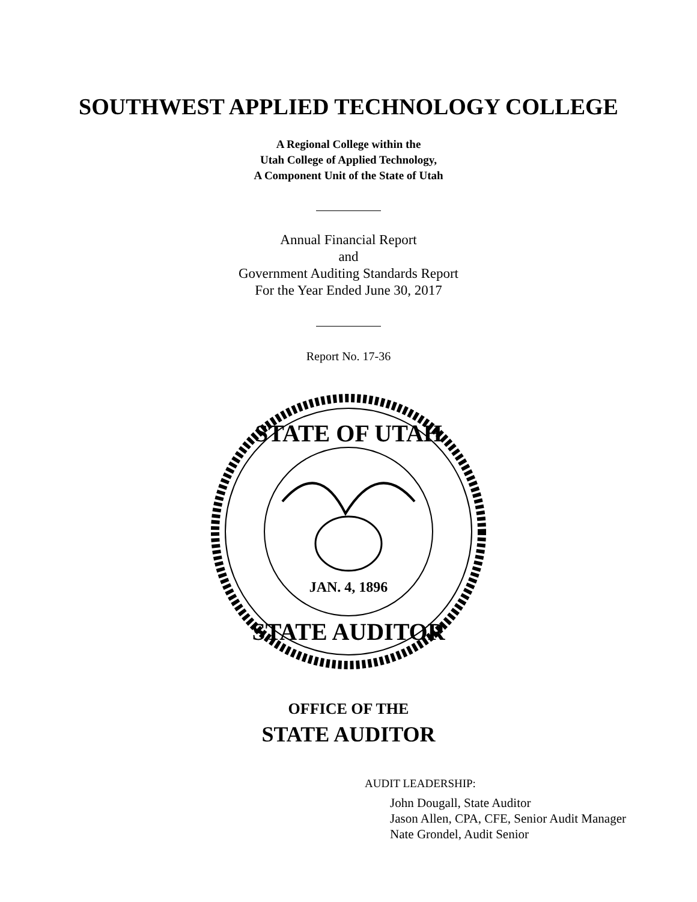SOUTHWEST APPLIED TECHNOLOGY COLLEGE
A Regional College within the
Utah College of Applied Technology,
A Component Unit of the State of Utah
Annual Financial Report
and
Government Auditing Standards Report
For the Year Ended June 30, 2017
Report No. 17-36
STATE OF UTAH
STATE AUDITOR
JAN. 4, 1896
OFFICE OF THE
STATE AUDITOR
AUDIT LEADERSHIP:
John Dougall, State Auditor
Jason Allen, CPA, CFE, Senior Audit Manager
Nate Grondel, Audit Senior